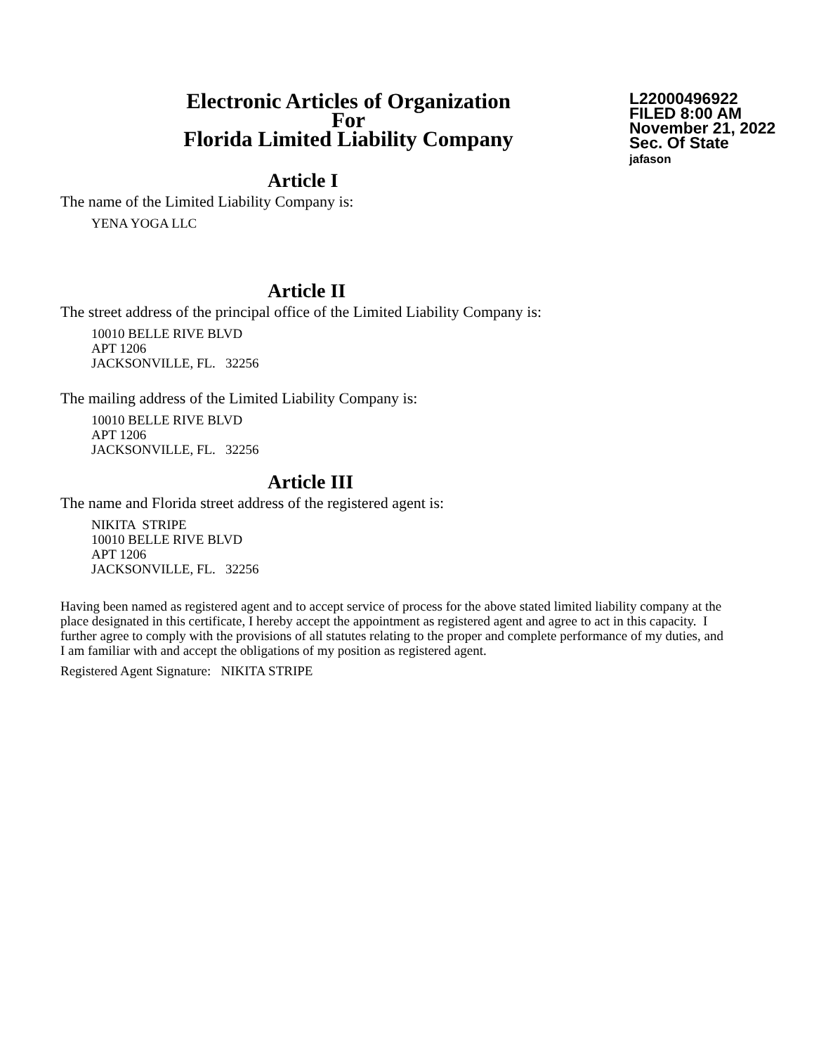Electronic Articles of Organization
For
Florida Limited Liability Company
L22000496922
FILED 8:00 AM
November 21, 2022
Sec. Of State
jafason
Article I
The name of the Limited Liability Company is:
YENA YOGA LLC
Article II
The street address of the principal office of the Limited Liability Company is:
10010 BELLE RIVE BLVD
APT 1206
JACKSONVILLE, FL. 32256
The mailing address of the Limited Liability Company is:
10010 BELLE RIVE BLVD
APT 1206
JACKSONVILLE, FL. 32256
Article III
The name and Florida street address of the registered agent is:
NIKITA STRIPE
10010 BELLE RIVE BLVD
APT 1206
JACKSONVILLE, FL. 32256
Having been named as registered agent and to accept service of process for the above stated limited liability company at the place designated in this certificate, I hereby accept the appointment as registered agent and agree to act in this capacity. I further agree to comply with the provisions of all statutes relating to the proper and complete performance of my duties, and I am familiar with and accept the obligations of my position as registered agent.
Registered Agent Signature: NIKITA STRIPE